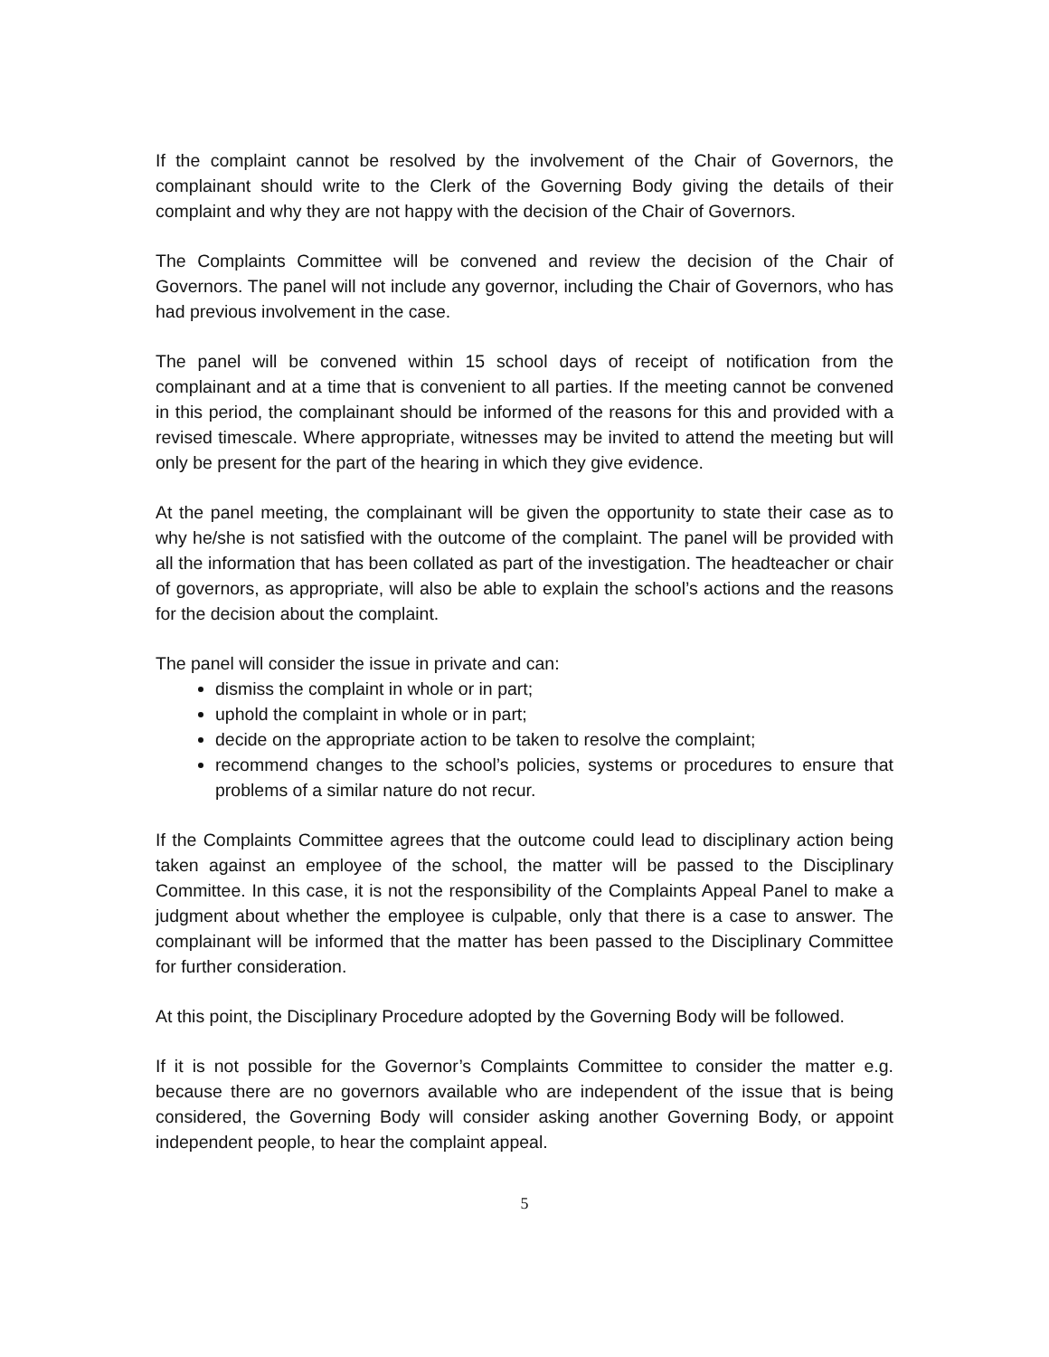If the complaint cannot be resolved by the involvement of the Chair of Governors, the complainant should write to the Clerk of the Governing Body giving the details of their complaint and why they are not happy with the decision of the Chair of Governors.
The Complaints Committee will be convened and review the decision of the Chair of Governors. The panel will not include any governor, including the Chair of Governors, who has had previous involvement in the case.
The panel will be convened within 15 school days of receipt of notification from the complainant and at a time that is convenient to all parties. If the meeting cannot be convened in this period, the complainant should be informed of the reasons for this and provided with a revised timescale. Where appropriate, witnesses may be invited to attend the meeting but will only be present for the part of the hearing in which they give evidence.
At the panel meeting, the complainant will be given the opportunity to state their case as to why he/she is not satisfied with the outcome of the complaint. The panel will be provided with all the information that has been collated as part of the investigation. The headteacher or chair of governors, as appropriate, will also be able to explain the school’s actions and the reasons for the decision about the complaint.
The panel will consider the issue in private and can:
dismiss the complaint in whole or in part;
uphold the complaint in whole or in part;
decide on the appropriate action to be taken to resolve the complaint;
recommend changes to the school’s policies, systems or procedures to ensure that problems of a similar nature do not recur.
If the Complaints Committee agrees that the outcome could lead to disciplinary action being taken against an employee of the school, the matter will be passed to the Disciplinary Committee. In this case, it is not the responsibility of the Complaints Appeal Panel to make a judgment about whether the employee is culpable, only that there is a case to answer. The complainant will be informed that the matter has been passed to the Disciplinary Committee for further consideration.
At this point, the Disciplinary Procedure adopted by the Governing Body will be followed.
If it is not possible for the Governor’s Complaints Committee to consider the matter e.g. because there are no governors available who are independent of the issue that is being considered, the Governing Body will consider asking another Governing Body, or appoint independent people, to hear the complaint appeal.
5